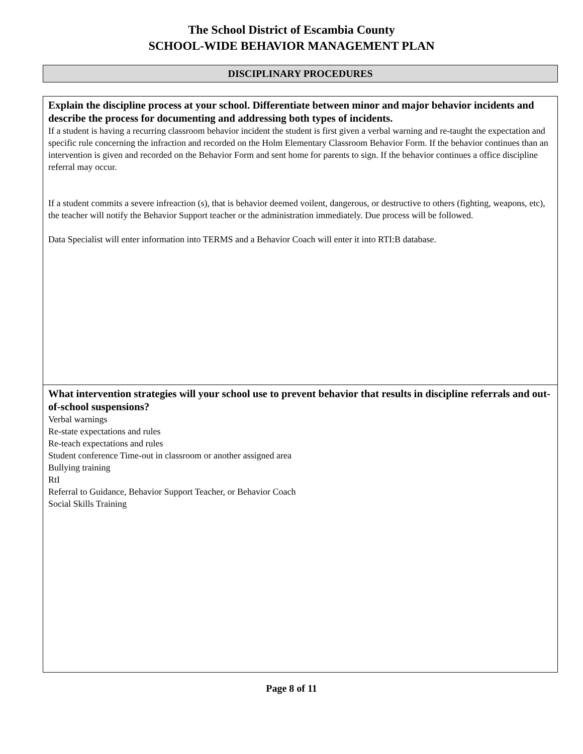The School District of Escambia County
SCHOOL-WIDE BEHAVIOR MANAGEMENT PLAN
DISCIPLINARY PROCEDURES
Explain the discipline process at your school. Differentiate between minor and major behavior incidents and describe the process for documenting and addressing both types of incidents.
If a student is having a recurring classroom behavior incident the student is first given a verbal warning and re-taught the expectation and specific rule concerning the infraction and recorded on the Holm Elementary Classroom Behavior Form. If the behavior continues than an intervention is given and recorded on the Behavior Form and sent home for parents to sign. If the behavior continues a office discipline referral may occur.
If a student commits a severe infreaction (s), that is behavior deemed voilent, dangerous, or destructive to others (fighting, weapons, etc), the teacher will notify the Behavior Support teacher or the administration immediately. Due process will be followed.
Data Specialist will enter information into TERMS and a Behavior Coach will enter it into RTI:B database.
What intervention strategies will your school use to prevent behavior that results in discipline referrals and out-of-school suspensions?
Verbal warnings
Re-state expectations and rules
Re-teach expectations and rules
Student conference Time-out in classroom or another assigned area
Bullying training
RtI
Referral to Guidance, Behavior Support Teacher, or Behavior Coach
Social Skills Training
Page 8 of 11